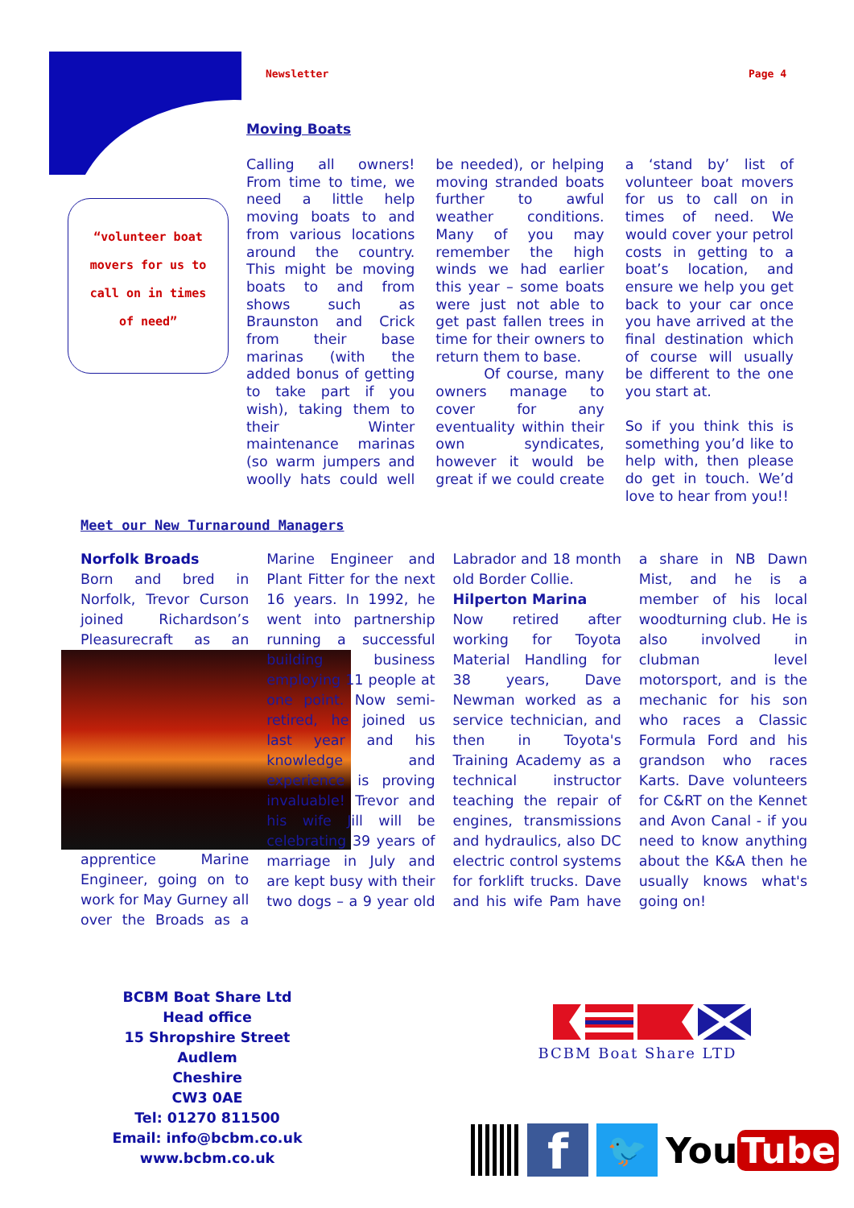Newsletter Page 4
“volunteer boat
movers for us to
call on in times
of need”
Moving Boats
Calling all owners! From time to time, we need a little help moving boats to and from various locations around the country. This might be moving boats to and from shows such as Braunston and Crick from their base marinas (with the added bonus of getting to take part if you wish), taking them to their Winter maintenance marinas (so warm jumpers and woolly hats could well be needed), or helping moving stranded boats further to awful weather conditions. Many of you may remember the high winds we had earlier this year – some boats were just not able to get past fallen trees in time for their owners to return them to base.
Of course, many owners manage to cover for any eventuality within their own syndicates, however it would be great if we could create a ‘stand by’ list of volunteer boat movers for us to call on in times of need. We would cover your petrol costs in getting to a boat’s location, and ensure we help you get back to your car once you have arrived at the final destination which of course will usually be different to the one you start at.
So if you think this is something you’d like to help with, then please do get in touch. We’d love to hear from you!!
Meet our New Turnaround Managers
Norfolk Broads
Born and bred in Norfolk, Trevor Curson joined Richardson’s Pleasurecraft as an
apprentice Marine Engineer, going on to work for May Gurney all over the Broads as a Marine Engineer and Plant Fitter for the next 16 years. In 1992, he went into partnership running a successful building business employing 11 people at one point. Now semi-retired, he joined us last year and his knowledge and experience is proving invaluable! Trevor and his wife Jill will be celebrating 39 years of marriage in July and are kept busy with their two dogs – a 9 year old Labrador and 18 month old Border Collie.
Hilperton Marina
Now retired after working for Toyota Material Handling for 38 years, Dave Newman worked as a service technician, and then in Toyota's Training Academy as a technical instructor teaching the repair of engines, transmissions and hydraulics, also DC electric control systems for forklift trucks. Dave and his wife Pam have a share in NB Dawn Mist, and he is a member of his local woodturning club. He is also involved in clubman level motorsport, and is the mechanic for his son who races a Classic Formula Ford and his grandson who races Karts. Dave volunteers for C&RT on the Kennet and Avon Canal - if you need to know anything about the K&A then he usually knows what's going on!
BCBM Boat Share Ltd
Head office
15 Shropshire Street
Audlem
Cheshire
CW3 0AE
Tel: 01270 811500
Email: info@bcbm.co.uk
www.bcbm.co.uk
BCBM Boat Share LTD
f
🐦
You Tube